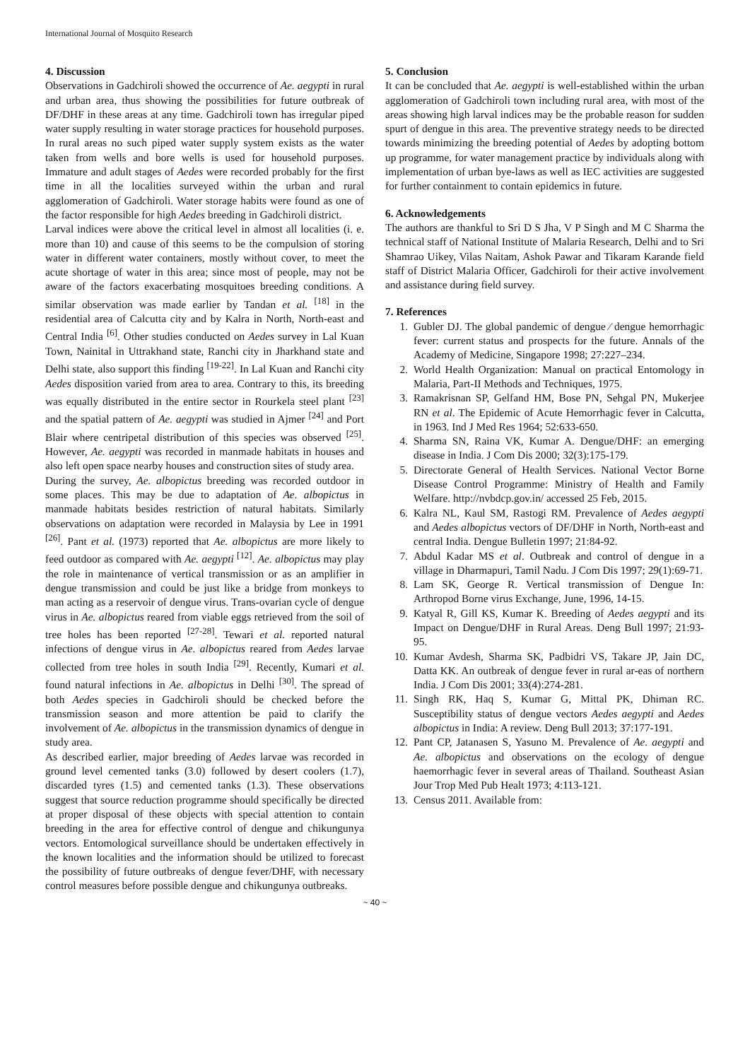International Journal of Mosquito Research
4. Discussion
Observations in Gadchiroli showed the occurrence of Ae. aegypti in rural and urban area, thus showing the possibilities for future outbreak of DF/DHF in these areas at any time. Gadchiroli town has irregular piped water supply resulting in water storage practices for household purposes. In rural areas no such piped water supply system exists as the water taken from wells and bore wells is used for household purposes. Immature and adult stages of Aedes were recorded probably for the first time in all the localities surveyed within the urban and rural agglomeration of Gadchiroli. Water storage habits were found as one of the factor responsible for high Aedes breeding in Gadchiroli district.
Larval indices were above the critical level in almost all localities (i. e. more than 10) and cause of this seems to be the compulsion of storing water in different water containers, mostly without cover, to meet the acute shortage of water in this area; since most of people, may not be aware of the factors exacerbating mosquitoes breeding conditions. A similar observation was made earlier by Tandan et al. <sup>[18]</sup> in the residential area of Calcutta city and by Kalra in North, North-east and Central India <sup>[6]</sup>. Other studies conducted on Aedes survey in Lal Kuan Town, Nainital in Uttrakhand state, Ranchi city in Jharkhand state and Delhi state, also support this finding <sup>[19-22]</sup>. In Lal Kuan and Ranchi city Aedes disposition varied from area to area. Contrary to this, its breeding was equally distributed in the entire sector in Rourkela steel plant <sup>[23]</sup> and the spatial pattern of Ae. aegypti was studied in Ajmer <sup>[24]</sup> and Port Blair where centripetal distribution of this species was observed <sup>[25]</sup>. However, Ae. aegypti was recorded in manmade habitats in houses and also left open space nearby houses and construction sites of study area.
During the survey, Ae. albopictus breeding was recorded outdoor in some places. This may be due to adaptation of Ae. albopictus in manmade habitats besides restriction of natural habitats. Similarly observations on adaptation were recorded in Malaysia by Lee in 1991 <sup>[26]</sup>. Pant et al. (1973) reported that Ae. albopictus are more likely to feed outdoor as compared with Ae. aegypti <sup>[12]</sup>. Ae. albopictus may play the role in maintenance of vertical transmission or as an amplifier in dengue transmission and could be just like a bridge from monkeys to man acting as a reservoir of dengue virus. Trans-ovarian cycle of dengue virus in Ae. albopictus reared from viable eggs retrieved from the soil of tree holes has been reported <sup>[27-28]</sup>. Tewari et al. reported natural infections of dengue virus in Ae. albopictus reared from Aedes larvae collected from tree holes in south India <sup>[29]</sup>. Recently, Kumari et al. found natural infections in Ae. albopictus in Delhi <sup>[30]</sup>. The spread of both Aedes species in Gadchiroli should be checked before the transmission season and more attention be paid to clarify the involvement of Ae. albopictus in the transmission dynamics of dengue in study area.
As described earlier, major breeding of Aedes larvae was recorded in ground level cemented tanks (3.0) followed by desert coolers (1.7), discarded tyres (1.5) and cemented tanks (1.3). These observations suggest that source reduction programme should specifically be directed at proper disposal of these objects with special attention to contain breeding in the area for effective control of dengue and chikungunya vectors. Entomological surveillance should be undertaken effectively in the known localities and the information should be utilized to forecast the possibility of future outbreaks of dengue fever/DHF, with necessary control measures before possible dengue and chikungunya outbreaks.
5. Conclusion
It can be concluded that Ae. aegypti is well-established within the urban agglomeration of Gadchiroli town including rural area, with most of the areas showing high larval indices may be the probable reason for sudden spurt of dengue in this area. The preventive strategy needs to be directed towards minimizing the breeding potential of Aedes by adopting bottom up programme, for water management practice by individuals along with implementation of urban bye-laws as well as IEC activities are suggested for further containment to contain epidemics in future.
6. Acknowledgements
The authors are thankful to Sri D S Jha, V P Singh and M C Sharma the technical staff of National Institute of Malaria Research, Delhi and to Sri Shamrao Uikey, Vilas Naitam, Ashok Pawar and Tikaram Karande field staff of District Malaria Officer, Gadchiroli for their active involvement and assistance during field survey.
7. References
1. Gubler DJ. The global pandemic of dengue ⁄ dengue hemorrhagic fever: current status and prospects for the future. Annals of the Academy of Medicine, Singapore 1998; 27:227–234.
2. World Health Organization: Manual on practical Entomology in Malaria, Part-II Methods and Techniques, 1975.
3. Ramakrisnan SP, Gelfand HM, Bose PN, Sehgal PN, Mukerjee RN et al. The Epidemic of Acute Hemorrhagic fever in Calcutta, in 1963. Ind J Med Res 1964; 52:633-650.
4. Sharma SN, Raina VK, Kumar A. Dengue/DHF: an emerging disease in India. J Com Dis 2000; 32(3):175-179.
5. Directorate General of Health Services. National Vector Borne Disease Control Programme: Ministry of Health and Family Welfare. http://nvbdcp.gov.in/ accessed 25 Feb, 2015.
6. Kalra NL, Kaul SM, Rastogi RM. Prevalence of Aedes aegypti and Aedes albopictus vectors of DF/DHF in North, North-east and central India. Dengue Bulletin 1997; 21:84-92.
7. Abdul Kadar MS et al. Outbreak and control of dengue in a village in Dharmapuri, Tamil Nadu. J Com Dis 1997; 29(1):69-71.
8. Lam SK, George R. Vertical transmission of Dengue In: Arthropod Borne virus Exchange, June, 1996, 14-15.
9. Katyal R, Gill KS, Kumar K. Breeding of Aedes aegypti and its Impact on Dengue/DHF in Rural Areas. Deng Bull 1997; 21:93-95.
10. Kumar Avdesh, Sharma SK, Padbidri VS, Takare JP, Jain DC, Datta KK. An outbreak of dengue fever in rural ar-eas of northern India. J Com Dis 2001; 33(4):274-281.
11. Singh RK, Haq S, Kumar G, Mittal PK, Dhiman RC. Susceptibility status of dengue vectors Aedes aegypti and Aedes albopictus in India: A review. Deng Bull 2013; 37:177-191.
12. Pant CP, Jatanasen S, Yasuno M. Prevalence of Ae. aegypti and Ae. albopictus and observations on the ecology of dengue haemorrhagic fever in several areas of Thailand. Southeast Asian Jour Trop Med Pub Healt 1973; 4:113-121.
13. Census 2011. Available from:
~ 40 ~